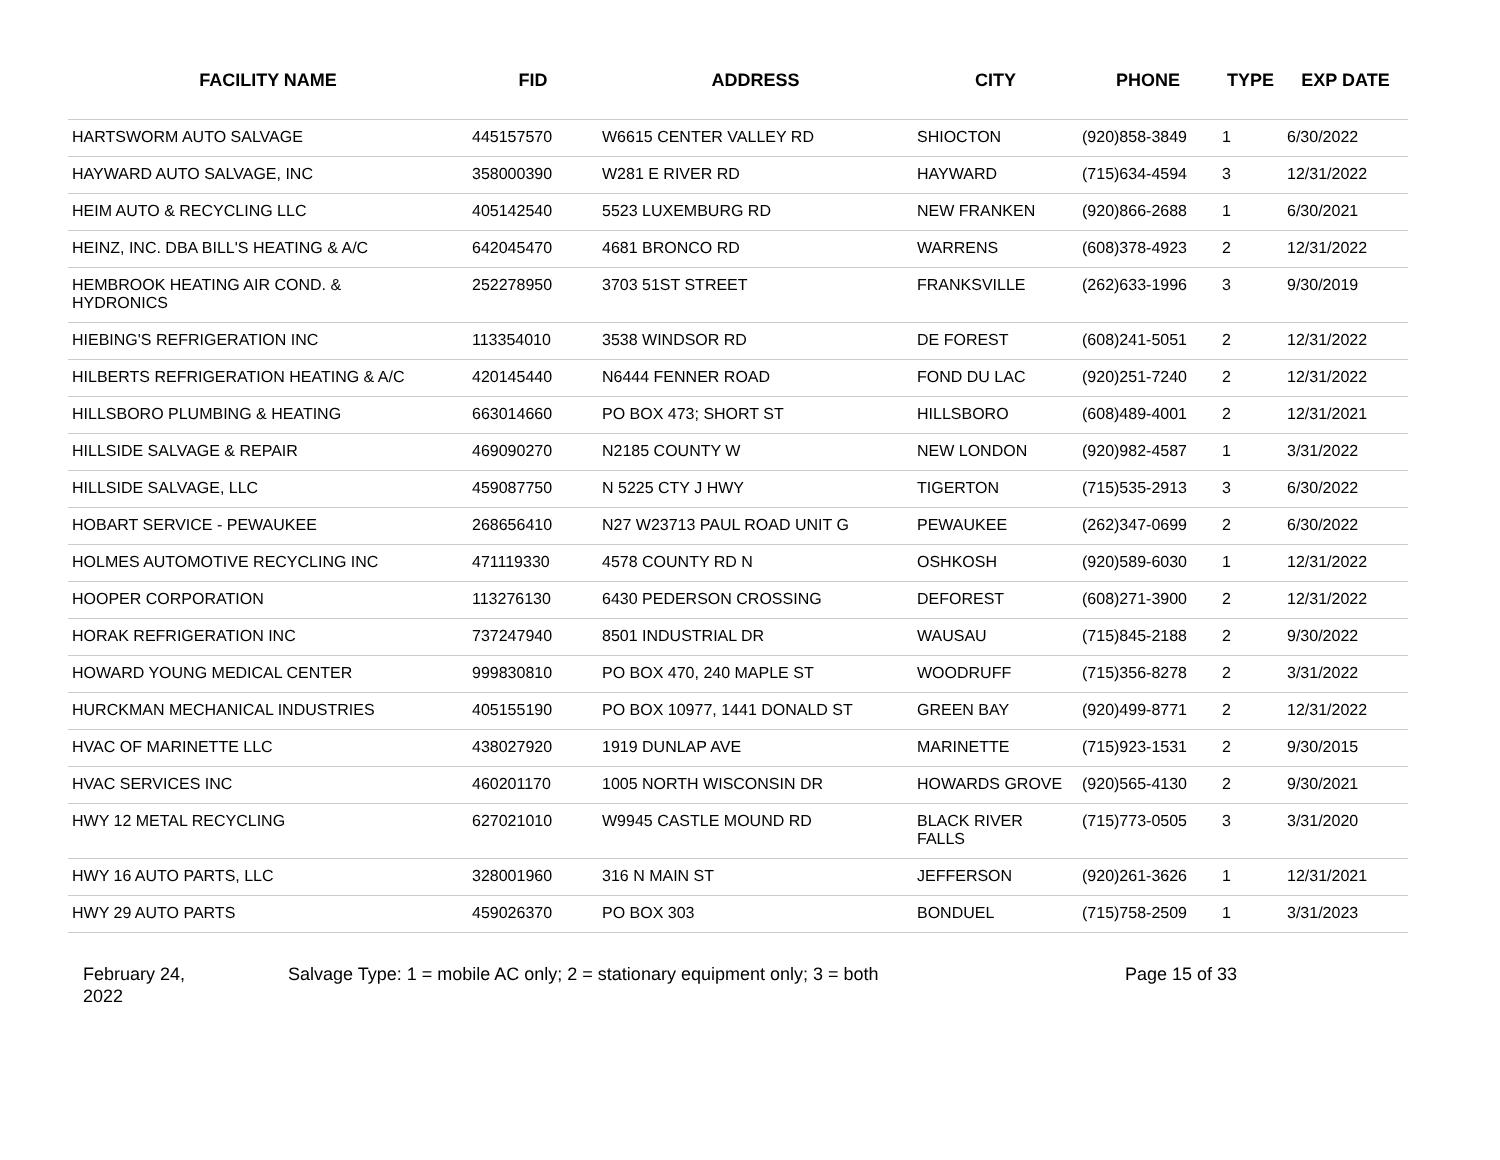| FACILITY NAME | FID | ADDRESS | CITY | PHONE | TYPE | EXP DATE |
| --- | --- | --- | --- | --- | --- | --- |
| HARTSWORM AUTO SALVAGE | 445157570 | W6615 CENTER VALLEY RD | SHIOCTON | (920)858-3849 | 1 | 6/30/2022 |
| HAYWARD AUTO SALVAGE, INC | 358000390 | W281 E RIVER RD | HAYWARD | (715)634-4594 | 3 | 12/31/2022 |
| HEIM AUTO & RECYCLING LLC | 405142540 | 5523 LUXEMBURG RD | NEW FRANKEN | (920)866-2688 | 1 | 6/30/2021 |
| HEINZ, INC. DBA BILL'S HEATING & A/C | 642045470 | 4681 BRONCO RD | WARRENS | (608)378-4923 | 2 | 12/31/2022 |
| HEMBROOK HEATING AIR COND. & HYDRONICS | 252278950 | 3703 51ST STREET | FRANKSVILLE | (262)633-1996 | 3 | 9/30/2019 |
| HIEBING'S REFRIGERATION INC | 113354010 | 3538 WINDSOR RD | DE FOREST | (608)241-5051 | 2 | 12/31/2022 |
| HILBERTS REFRIGERATION HEATING & A/C | 420145440 | N6444 FENNER ROAD | FOND DU LAC | (920)251-7240 | 2 | 12/31/2022 |
| HILLSBORO PLUMBING & HEATING | 663014660 | PO BOX 473; SHORT ST | HILLSBORO | (608)489-4001 | 2 | 12/31/2021 |
| HILLSIDE SALVAGE & REPAIR | 469090270 | N2185 COUNTY W | NEW LONDON | (920)982-4587 | 1 | 3/31/2022 |
| HILLSIDE SALVAGE, LLC | 459087750 | N 5225 CTY J HWY | TIGERTON | (715)535-2913 | 3 | 6/30/2022 |
| HOBART SERVICE - PEWAUKEE | 268656410 | N27 W23713 PAUL ROAD UNIT G | PEWAUKEE | (262)347-0699 | 2 | 6/30/2022 |
| HOLMES AUTOMOTIVE RECYCLING INC | 471119330 | 4578 COUNTY RD N | OSHKOSH | (920)589-6030 | 1 | 12/31/2022 |
| HOOPER CORPORATION | 113276130 | 6430 PEDERSON CROSSING | DEFOREST | (608)271-3900 | 2 | 12/31/2022 |
| HORAK REFRIGERATION INC | 737247940 | 8501 INDUSTRIAL DR | WAUSAU | (715)845-2188 | 2 | 9/30/2022 |
| HOWARD YOUNG MEDICAL CENTER | 999830810 | PO BOX 470, 240 MAPLE ST | WOODRUFF | (715)356-8278 | 2 | 3/31/2022 |
| HURCKMAN MECHANICAL INDUSTRIES | 405155190 | PO BOX 10977, 1441 DONALD ST | GREEN BAY | (920)499-8771 | 2 | 12/31/2022 |
| HVAC OF MARINETTE LLC | 438027920 | 1919 DUNLAP AVE | MARINETTE | (715)923-1531 | 2 | 9/30/2015 |
| HVAC SERVICES INC | 460201170 | 1005 NORTH WISCONSIN DR | HOWARDS GROVE | (920)565-4130 | 2 | 9/30/2021 |
| HWY 12 METAL RECYCLING | 627021010 | W9945 CASTLE MOUND RD | BLACK RIVER FALLS | (715)773-0505 | 3 | 3/31/2020 |
| HWY 16 AUTO PARTS, LLC | 328001960 | 316 N MAIN ST | JEFFERSON | (920)261-3626 | 1 | 12/31/2021 |
| HWY 29 AUTO PARTS | 459026370 | PO BOX 303 | BONDUEL | (715)758-2509 | 1 | 3/31/2023 |
February 24,
2022
Salvage Type: 1 = mobile AC only; 2 = stationary equipment only; 3 = both Page 15 of 33